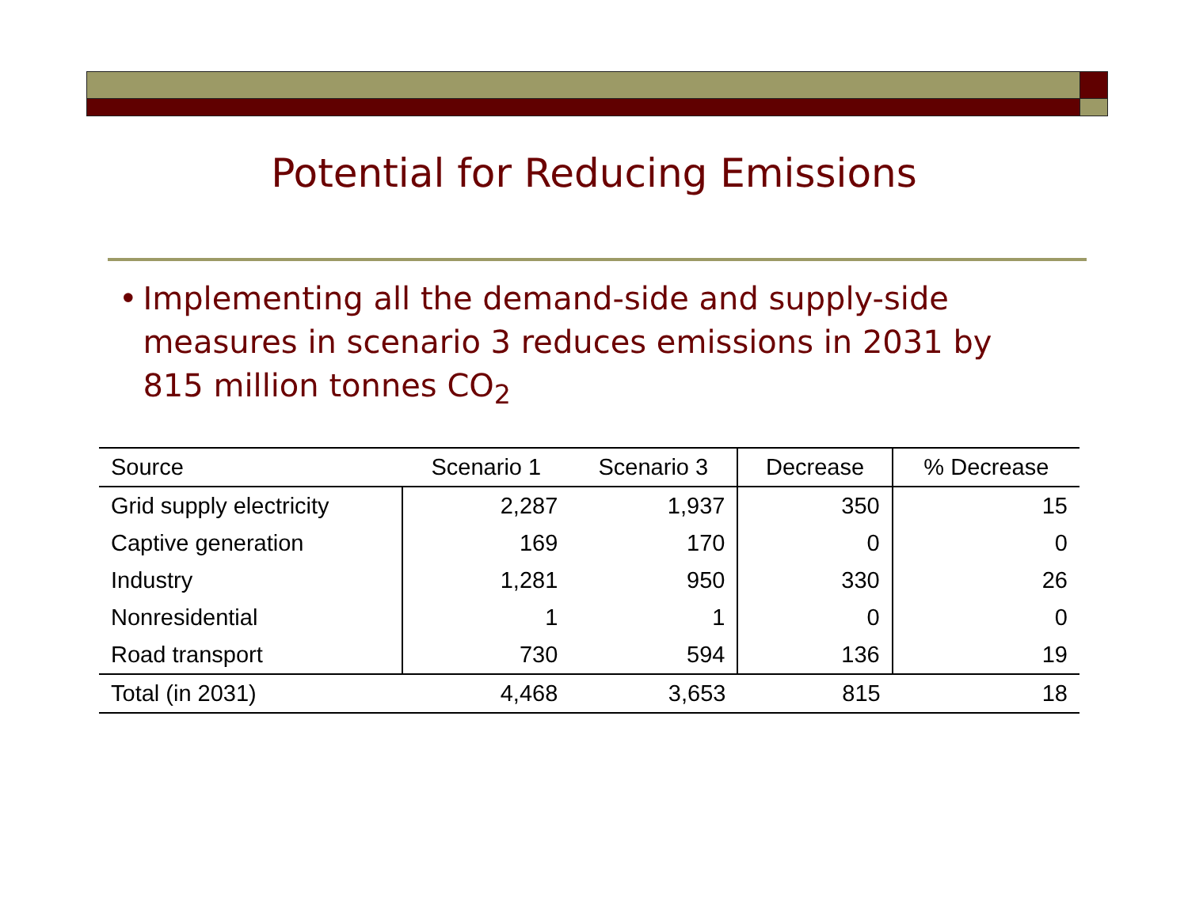Potential for Reducing Emissions
• Implementing all the demand-side and supply-side measures in scenario 3 reduces emissions in 2031 by 815 million tonnes CO<sub>2</sub>
| Source | Scenario 1 | Scenario 3 | Decrease | % Decrease |
| --- | --- | --- | --- | --- |
| Grid supply electricity | 2,287 | 1,937 | 350 | 15 |
| Captive generation | 169 | 170 | 0 | 0 |
| Industry | 1,281 | 950 | 330 | 26 |
| Nonresidential | 1 | 1 | 0 | 0 |
| Road transport | 730 | 594 | 136 | 19 |
| Total (in 2031) | 4,468 | 3,653 | 815 | 18 |